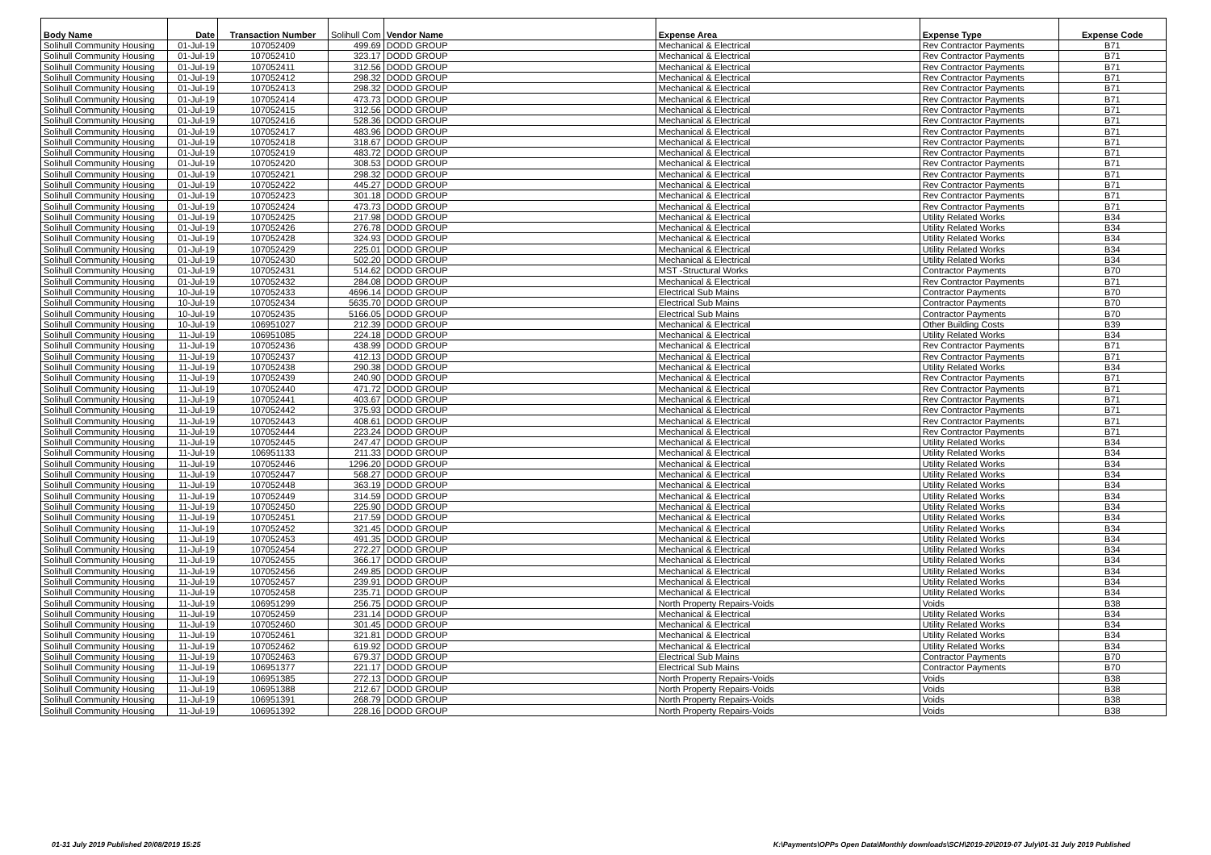| Body Name | Date | Transaction Number | Solihull Com | Vendor Name | Expense Area | Expense Type | Expense Code |
| --- | --- | --- | --- | --- | --- | --- | --- |
| Solihull Community Housing | 01-Jul-19 | 107052409 | 499.69 | DODD GROUP | Mechanical & Electrical | Rev Contractor Payments | B71 |
| Solihull Community Housing | 01-Jul-19 | 107052410 | 323.17 | DODD GROUP | Mechanical & Electrical | Rev Contractor Payments | B71 |
| Solihull Community Housing | 01-Jul-19 | 107052411 | 312.56 | DODD GROUP | Mechanical & Electrical | Rev Contractor Payments | B71 |
| Solihull Community Housing | 01-Jul-19 | 107052412 | 298.32 | DODD GROUP | Mechanical & Electrical | Rev Contractor Payments | B71 |
| Solihull Community Housing | 01-Jul-19 | 107052413 | 298.32 | DODD GROUP | Mechanical & Electrical | Rev Contractor Payments | B71 |
| Solihull Community Housing | 01-Jul-19 | 107052414 | 473.73 | DODD GROUP | Mechanical & Electrical | Rev Contractor Payments | B71 |
| Solihull Community Housing | 01-Jul-19 | 107052415 | 312.56 | DODD GROUP | Mechanical & Electrical | Rev Contractor Payments | B71 |
| Solihull Community Housing | 01-Jul-19 | 107052416 | 528.36 | DODD GROUP | Mechanical & Electrical | Rev Contractor Payments | B71 |
| Solihull Community Housing | 01-Jul-19 | 107052417 | 483.96 | DODD GROUP | Mechanical & Electrical | Rev Contractor Payments | B71 |
| Solihull Community Housing | 01-Jul-19 | 107052418 | 318.67 | DODD GROUP | Mechanical & Electrical | Rev Contractor Payments | B71 |
| Solihull Community Housing | 01-Jul-19 | 107052419 | 483.72 | DODD GROUP | Mechanical & Electrical | Rev Contractor Payments | B71 |
| Solihull Community Housing | 01-Jul-19 | 107052420 | 308.53 | DODD GROUP | Mechanical & Electrical | Rev Contractor Payments | B71 |
| Solihull Community Housing | 01-Jul-19 | 107052421 | 298.32 | DODD GROUP | Mechanical & Electrical | Rev Contractor Payments | B71 |
| Solihull Community Housing | 01-Jul-19 | 107052422 | 445.27 | DODD GROUP | Mechanical & Electrical | Rev Contractor Payments | B71 |
| Solihull Community Housing | 01-Jul-19 | 107052423 | 301.18 | DODD GROUP | Mechanical & Electrical | Rev Contractor Payments | B71 |
| Solihull Community Housing | 01-Jul-19 | 107052424 | 473.73 | DODD GROUP | Mechanical & Electrical | Rev Contractor Payments | B71 |
| Solihull Community Housing | 01-Jul-19 | 107052425 | 217.98 | DODD GROUP | Mechanical & Electrical | Utility Related Works | B34 |
| Solihull Community Housing | 01-Jul-19 | 107052426 | 276.78 | DODD GROUP | Mechanical & Electrical | Utility Related Works | B34 |
| Solihull Community Housing | 01-Jul-19 | 107052428 | 324.93 | DODD GROUP | Mechanical & Electrical | Utility Related Works | B34 |
| Solihull Community Housing | 01-Jul-19 | 107052429 | 225.01 | DODD GROUP | Mechanical & Electrical | Utility Related Works | B34 |
| Solihull Community Housing | 01-Jul-19 | 107052430 | 502.20 | DODD GROUP | Mechanical & Electrical | Utility Related Works | B34 |
| Solihull Community Housing | 01-Jul-19 | 107052431 | 514.62 | DODD GROUP | MST -Structural Works | Contractor Payments | B70 |
| Solihull Community Housing | 01-Jul-19 | 107052432 | 284.08 | DODD GROUP | Mechanical & Electrical | Rev Contractor Payments | B71 |
| Solihull Community Housing | 10-Jul-19 | 107052433 | 4696.14 | DODD GROUP | Electrical Sub Mains | Contractor Payments | B70 |
| Solihull Community Housing | 10-Jul-19 | 107052434 | 5635.70 | DODD GROUP | Electrical Sub Mains | Contractor Payments | B70 |
| Solihull Community Housing | 10-Jul-19 | 107052435 | 5166.05 | DODD GROUP | Electrical Sub Mains | Contractor Payments | B70 |
| Solihull Community Housing | 10-Jul-19 | 106951027 | 212.39 | DODD GROUP | Mechanical & Electrical | Other Building Costs | B39 |
| Solihull Community Housing | 11-Jul-19 | 106951085 | 224.18 | DODD GROUP | Mechanical & Electrical | Utility Related Works | B34 |
| Solihull Community Housing | 11-Jul-19 | 107052436 | 438.99 | DODD GROUP | Mechanical & Electrical | Rev Contractor Payments | B71 |
| Solihull Community Housing | 11-Jul-19 | 107052437 | 412.13 | DODD GROUP | Mechanical & Electrical | Rev Contractor Payments | B71 |
| Solihull Community Housing | 11-Jul-19 | 107052438 | 290.38 | DODD GROUP | Mechanical & Electrical | Utility Related Works | B34 |
| Solihull Community Housing | 11-Jul-19 | 107052439 | 240.90 | DODD GROUP | Mechanical & Electrical | Rev Contractor Payments | B71 |
| Solihull Community Housing | 11-Jul-19 | 107052440 | 471.72 | DODD GROUP | Mechanical & Electrical | Rev Contractor Payments | B71 |
| Solihull Community Housing | 11-Jul-19 | 107052441 | 403.67 | DODD GROUP | Mechanical & Electrical | Rev Contractor Payments | B71 |
| Solihull Community Housing | 11-Jul-19 | 107052442 | 375.93 | DODD GROUP | Mechanical & Electrical | Rev Contractor Payments | B71 |
| Solihull Community Housing | 11-Jul-19 | 107052443 | 408.61 | DODD GROUP | Mechanical & Electrical | Rev Contractor Payments | B71 |
| Solihull Community Housing | 11-Jul-19 | 107052444 | 223.24 | DODD GROUP | Mechanical & Electrical | Rev Contractor Payments | B71 |
| Solihull Community Housing | 11-Jul-19 | 107052445 | 247.47 | DODD GROUP | Mechanical & Electrical | Utility Related Works | B34 |
| Solihull Community Housing | 11-Jul-19 | 106951133 | 211.33 | DODD GROUP | Mechanical & Electrical | Utility Related Works | B34 |
| Solihull Community Housing | 11-Jul-19 | 107052446 | 1296.20 | DODD GROUP | Mechanical & Electrical | Utility Related Works | B34 |
| Solihull Community Housing | 11-Jul-19 | 107052447 | 568.27 | DODD GROUP | Mechanical & Electrical | Utility Related Works | B34 |
| Solihull Community Housing | 11-Jul-19 | 107052448 | 363.19 | DODD GROUP | Mechanical & Electrical | Utility Related Works | B34 |
| Solihull Community Housing | 11-Jul-19 | 107052449 | 314.59 | DODD GROUP | Mechanical & Electrical | Utility Related Works | B34 |
| Solihull Community Housing | 11-Jul-19 | 107052450 | 225.90 | DODD GROUP | Mechanical & Electrical | Utility Related Works | B34 |
| Solihull Community Housing | 11-Jul-19 | 107052451 | 217.59 | DODD GROUP | Mechanical & Electrical | Utility Related Works | B34 |
| Solihull Community Housing | 11-Jul-19 | 107052452 | 321.45 | DODD GROUP | Mechanical & Electrical | Utility Related Works | B34 |
| Solihull Community Housing | 11-Jul-19 | 107052453 | 491.35 | DODD GROUP | Mechanical & Electrical | Utility Related Works | B34 |
| Solihull Community Housing | 11-Jul-19 | 107052454 | 272.27 | DODD GROUP | Mechanical & Electrical | Utility Related Works | B34 |
| Solihull Community Housing | 11-Jul-19 | 107052455 | 366.17 | DODD GROUP | Mechanical & Electrical | Utility Related Works | B34 |
| Solihull Community Housing | 11-Jul-19 | 107052456 | 249.85 | DODD GROUP | Mechanical & Electrical | Utility Related Works | B34 |
| Solihull Community Housing | 11-Jul-19 | 107052457 | 239.91 | DODD GROUP | Mechanical & Electrical | Utility Related Works | B34 |
| Solihull Community Housing | 11-Jul-19 | 107052458 | 235.71 | DODD GROUP | Mechanical & Electrical | Utility Related Works | B34 |
| Solihull Community Housing | 11-Jul-19 | 106951299 | 256.75 | DODD GROUP | North Property Repairs-Voids | Voids | B38 |
| Solihull Community Housing | 11-Jul-19 | 107052459 | 231.14 | DODD GROUP | Mechanical & Electrical | Utility Related Works | B34 |
| Solihull Community Housing | 11-Jul-19 | 107052460 | 301.45 | DODD GROUP | Mechanical & Electrical | Utility Related Works | B34 |
| Solihull Community Housing | 11-Jul-19 | 107052461 | 321.81 | DODD GROUP | Mechanical & Electrical | Utility Related Works | B34 |
| Solihull Community Housing | 11-Jul-19 | 107052462 | 619.92 | DODD GROUP | Mechanical & Electrical | Utility Related Works | B34 |
| Solihull Community Housing | 11-Jul-19 | 107052463 | 679.37 | DODD GROUP | Electrical Sub Mains | Contractor Payments | B70 |
| Solihull Community Housing | 11-Jul-19 | 106951377 | 221.17 | DODD GROUP | Electrical Sub Mains | Contractor Payments | B70 |
| Solihull Community Housing | 11-Jul-19 | 106951385 | 272.13 | DODD GROUP | North Property Repairs-Voids | Voids | B38 |
| Solihull Community Housing | 11-Jul-19 | 106951388 | 212.67 | DODD GROUP | North Property Repairs-Voids | Voids | B38 |
| Solihull Community Housing | 11-Jul-19 | 106951391 | 268.79 | DODD GROUP | North Property Repairs-Voids | Voids | B38 |
| Solihull Community Housing | 11-Jul-19 | 106951392 | 228.16 | DODD GROUP | North Property Repairs-Voids | Voids | B38 |
01-31 July 2019 Published 20/08/2019 15:25 K:\Payments\OPPs Open Data\Monthly downloads\SCH\2019-20\2019-07 July\01-31 July 2019 Published